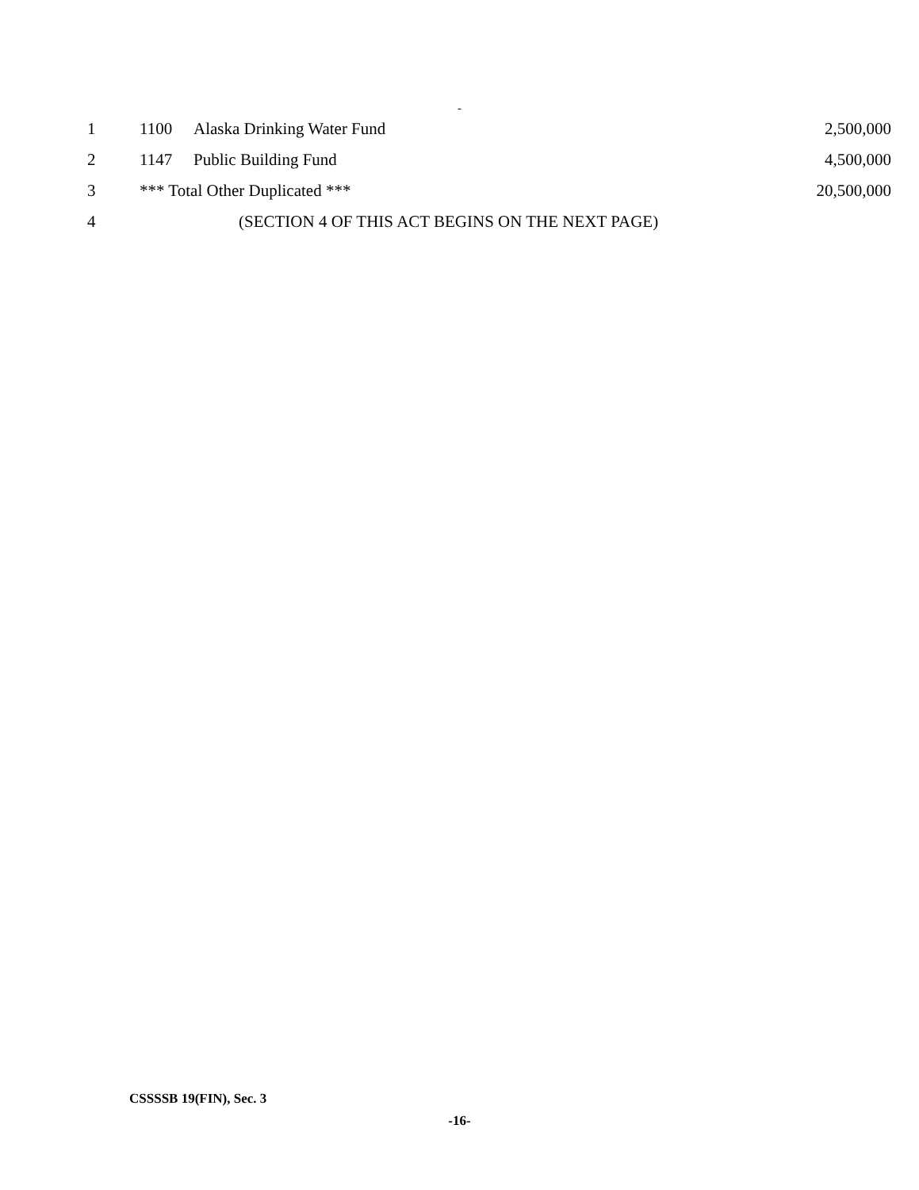-
| 1 | 1100 | Alaska Drinking Water Fund | 2,500,000 |
| 2 | 1147 | Public Building Fund | 4,500,000 |
| 3 | *** Total Other Duplicated *** | | 20,500,000 |
| 4 | (SECTION 4 OF THIS ACT BEGINS ON THE NEXT PAGE) | | |
CSSSSB 19(FIN), Sec. 3
-16-